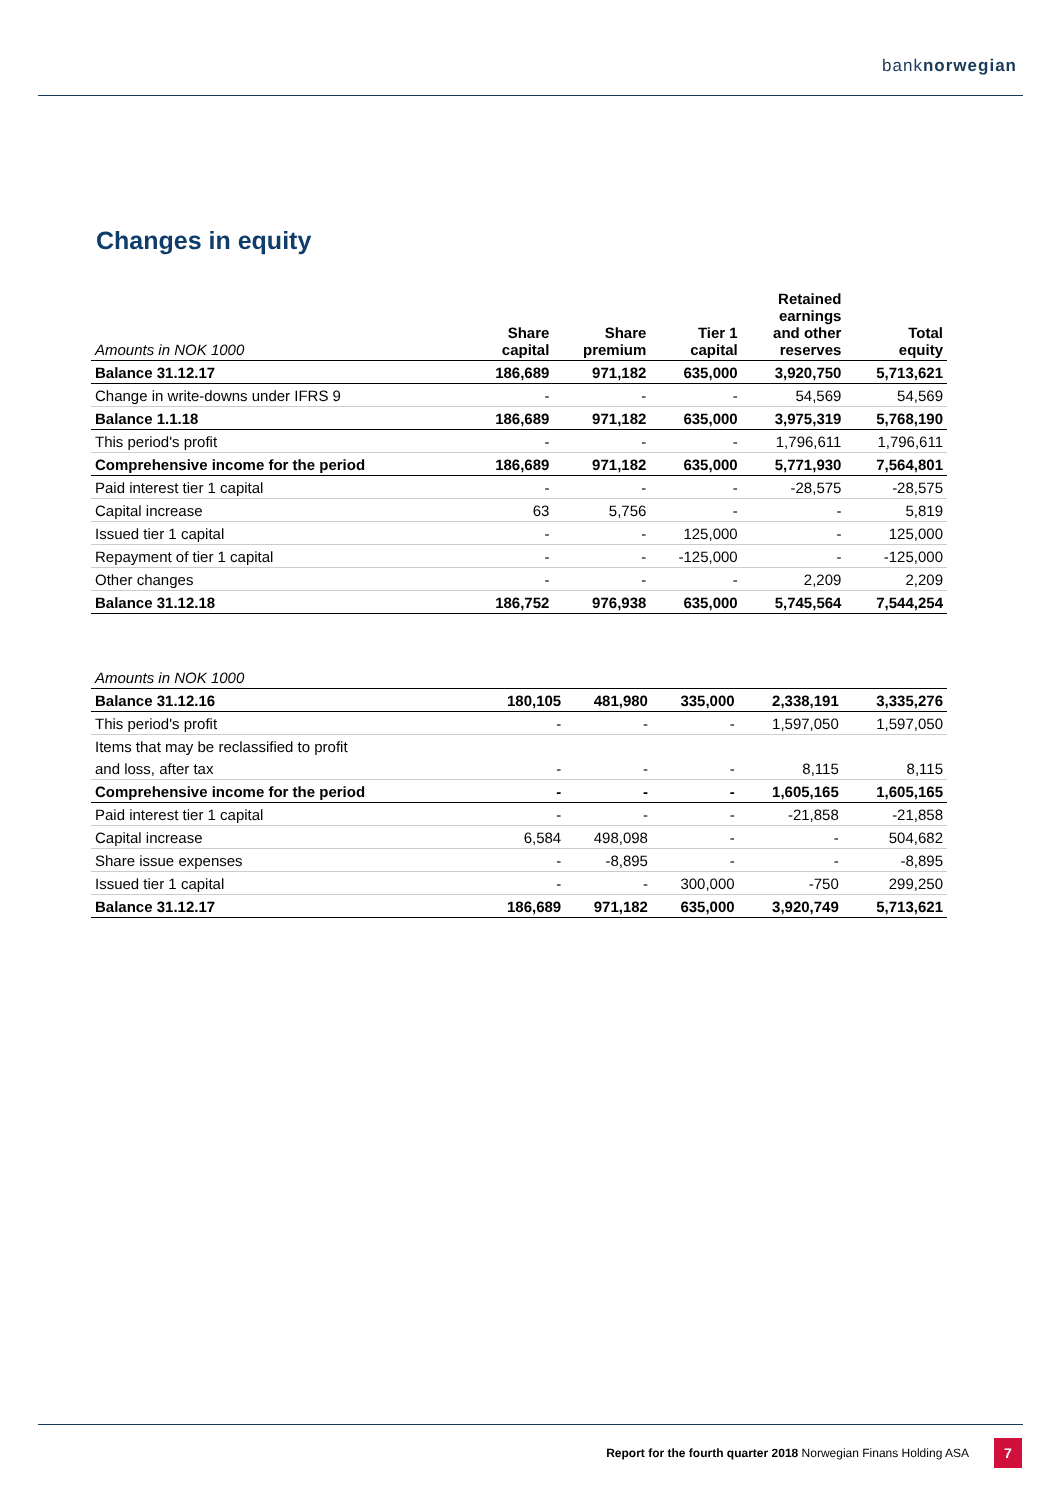banknorwegian
Changes in equity
| Amounts in NOK 1000 | Share capital | Share premium | Tier 1 capital | Retained earnings and other reserves | Total equity |
| --- | --- | --- | --- | --- | --- |
| Balance 31.12.17 | 186,689 | 971,182 | 635,000 | 3,920,750 | 5,713,621 |
| Change in write-downs under IFRS 9 | - | - | - | 54,569 | 54,569 |
| Balance 1.1.18 | 186,689 | 971,182 | 635,000 | 3,975,319 | 5,768,190 |
| This period's profit | - | - | - | 1,796,611 | 1,796,611 |
| Comprehensive income for the period | 186,689 | 971,182 | 635,000 | 5,771,930 | 7,564,801 |
| Paid interest tier 1 capital | - | - | - | -28,575 | -28,575 |
| Capital increase | 63 | 5,756 | - | - | 5,819 |
| Issued tier 1 capital | - | - | 125,000 | - | 125,000 |
| Repayment of tier 1 capital | - | - | -125,000 | - | -125,000 |
| Other changes | - | - | - | 2,209 | 2,209 |
| Balance 31.12.18 | 186,752 | 976,938 | 635,000 | 5,745,564 | 7,544,254 |
| Amounts in NOK 1000 | | | | | |
| --- | --- | --- | --- | --- | --- |
| Balance 31.12.16 | 180,105 | 481,980 | 335,000 | 2,338,191 | 3,335,276 |
| This period's profit | - | - | - | 1,597,050 | 1,597,050 |
| Items that may be reclassified to profit | | | | | |
| and loss, after tax | - | - | - | 8,115 | 8,115 |
| Comprehensive income for the period | - | - | - | 1,605,165 | 1,605,165 |
| Paid interest tier 1 capital | - | - | - | -21,858 | -21,858 |
| Capital increase | 6,584 | 498,098 | - | - | 504,682 |
| Share issue expenses | - | -8,895 | - | - | -8,895 |
| Issued tier 1 capital | - | - | 300,000 | -750 | 299,250 |
| Balance 31.12.17 | 186,689 | 971,182 | 635,000 | 3,920,749 | 5,713,621 |
Report for the fourth quarter 2018 Norwegian Finans Holding ASA
7